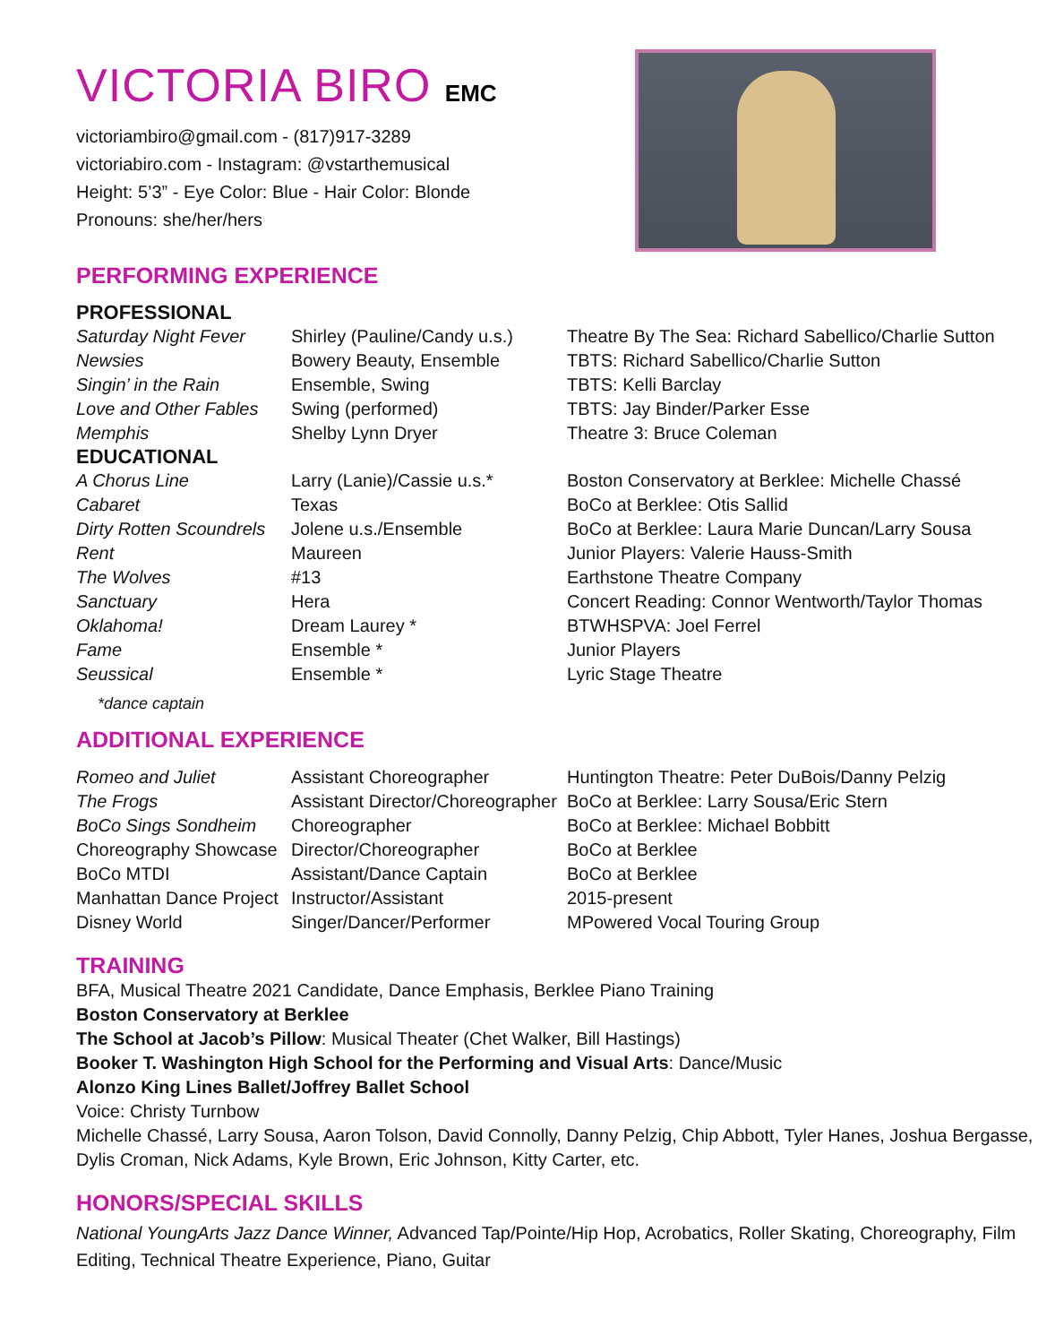VICTORIA BIRO EMC
victoriambiro@gmail.com - (817)917-3289
victoriabiro.com - Instagram: @vstarthemusical
Height: 5’3” - Eye Color: Blue - Hair Color: Blonde
Pronouns: she/her/hers
PERFORMING EXPERIENCE
PROFESSIONAL
| Saturday Night Fever | Shirley (Pauline/Candy u.s.) | Theatre By The Sea: Richard Sabellico/Charlie Sutton |
| Newsies | Bowery Beauty, Ensemble | TBTS: Richard Sabellico/Charlie Sutton |
| Singin’ in the Rain | Ensemble, Swing | TBTS: Kelli Barclay |
| Love and Other Fables | Swing (performed) | TBTS: Jay Binder/Parker Esse |
| Memphis | Shelby Lynn Dryer | Theatre 3: Bruce Coleman |
EDUCATIONAL
| A Chorus Line | Larry (Lanie)/Cassie u.s.* | Boston Conservatory at Berklee: Michelle Chassé |
| Cabaret | Texas | BoCo at Berklee: Otis Sallid |
| Dirty Rotten Scoundrels | Jolene u.s./Ensemble | BoCo at Berklee: Laura Marie Duncan/Larry Sousa |
| Rent | Maureen | Junior Players: Valerie Hauss-Smith |
| The Wolves | #13 | Earthstone Theatre Company |
| Sanctuary | Hera | Concert Reading: Connor Wentworth/Taylor Thomas |
| Oklahoma! | Dream Laurey * | BTWHSPVA: Joel Ferrel |
| Fame | Ensemble * | Junior Players |
| Seussical | Ensemble * | Lyric Stage Theatre |
*dance captain
ADDITIONAL EXPERIENCE
| Romeo and Juliet | Assistant Choreographer | Huntington Theatre: Peter DuBois/Danny Pelzig |
| The Frogs | Assistant Director/Choreographer | BoCo at Berklee: Larry Sousa/Eric Stern |
| BoCo Sings Sondheim | Choreographer | BoCo at Berklee: Michael Bobbitt |
| Choreography Showcase | Director/Choreographer | BoCo at Berklee |
| BoCo MTDI | Assistant/Dance Captain | BoCo at Berklee |
| Manhattan Dance Project | Instructor/Assistant | 2015-present |
| Disney World | Singer/Dancer/Performer | MPowered Vocal Touring Group |
TRAINING
BFA, Musical Theatre 2021 Candidate, Dance Emphasis, Berklee Piano Training
Boston Conservatory at Berklee
The School at Jacob’s Pillow: Musical Theater (Chet Walker, Bill Hastings)
Booker T. Washington High School for the Performing and Visual Arts: Dance/Music
Alonzo King Lines Ballet/Joffrey Ballet School
Voice: Christy Turnbow
Michelle Chassé, Larry Sousa, Aaron Tolson, David Connolly, Danny Pelzig, Chip Abbott, Tyler Hanes, Joshua Bergasse, Dylis Croman, Nick Adams, Kyle Brown, Eric Johnson, Kitty Carter, etc.
HONORS/SPECIAL SKILLS
National YoungArts Jazz Dance Winner, Advanced Tap/Pointe/Hip Hop, Acrobatics, Roller Skating, Choreography, Film Editing, Technical Theatre Experience, Piano, Guitar